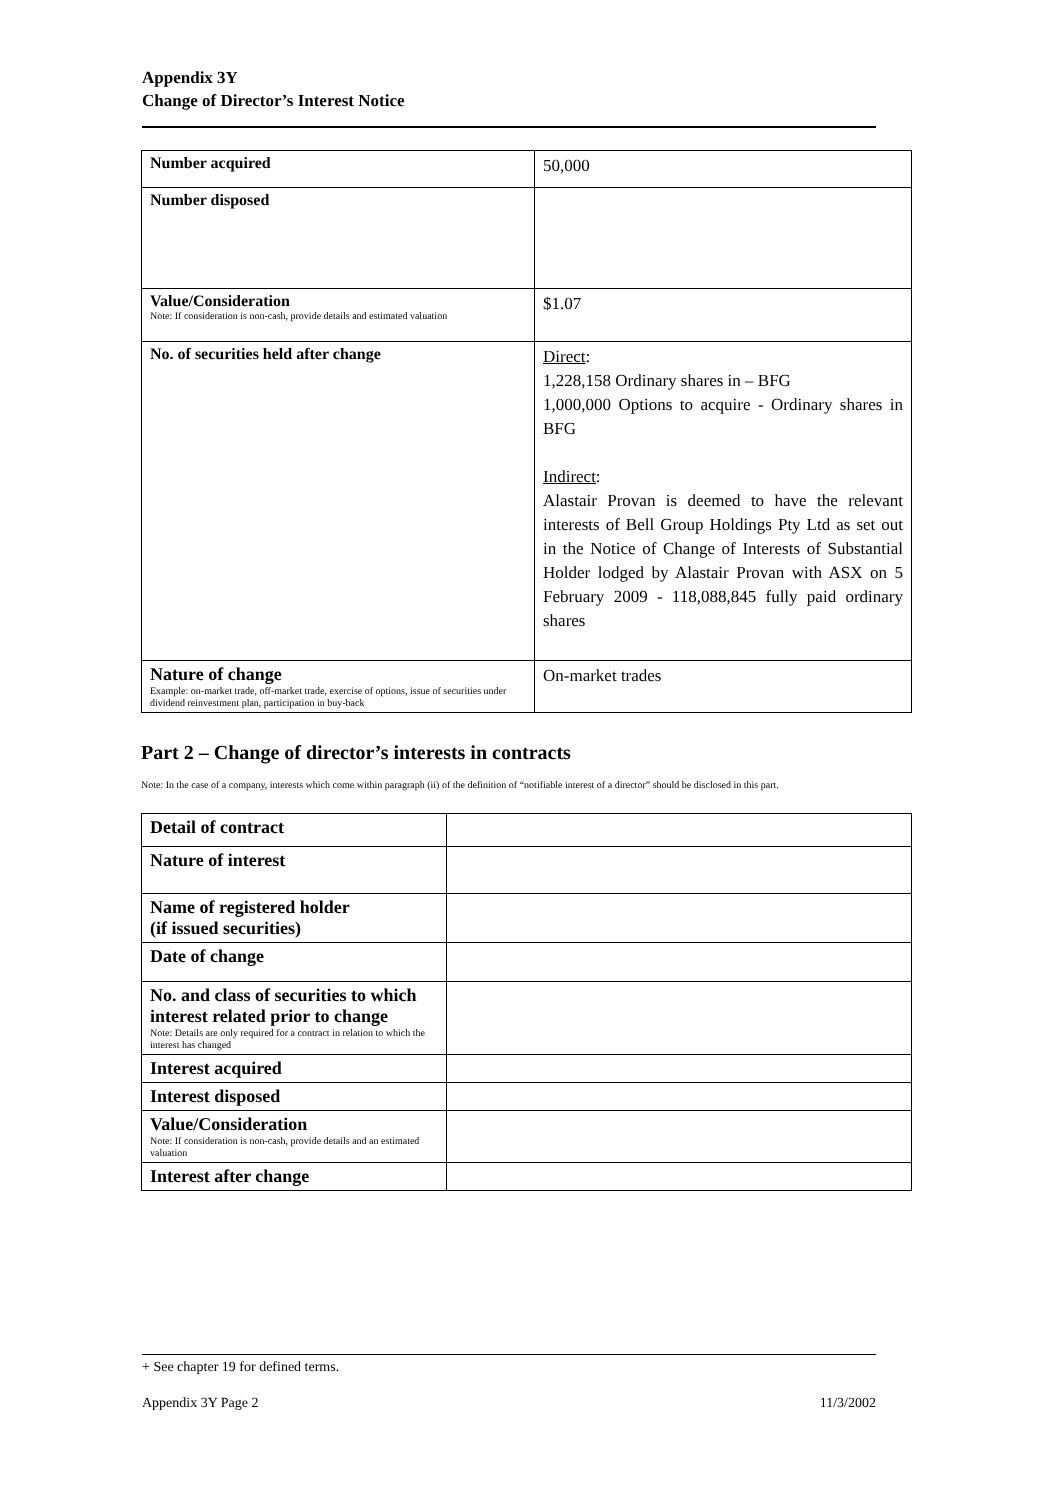Appendix 3Y
Change of Director’s Interest Notice
| Number acquired | 50,000 |
| Number disposed | |
| Value/Consideration Note: If consideration is non-cash, provide details and estimated valuation | $1.07 |
| No. of securities held after change | Direct : 1,228,158 Ordinary shares in – BFG 1,000,000 Options to acquire - Ordinary shares in BFG Indirect : Alastair Provan is deemed to have the relevant interests of Bell Group Holdings Pty Ltd as set out in the Notice of Change of Interests of Substantial Holder lodged by Alastair Provan with ASX on 5 February 2009 - 118,088,845 fully paid ordinary shares |
| Nature of change Example: on-market trade, off-market trade, exercise of options, issue of securities under dividend reinvestment plan, participation in buy-back | On-market trades |
Part 2 – Change of director’s interests in contracts
Note: In the case of a company, interests which come within paragraph (ii) of the definition of “notifiable interest of a director” should be disclosed in this part.
| Detail of contract | |
| Nature of interest | |
| Name of registered holder (if issued securities) | |
| Date of change | |
| No. and class of securities to which interest related prior to change Note: Details are only required for a contract in relation to which the interest has changed | |
| Interest acquired | |
| Interest disposed | |
| Value/Consideration Note: If consideration is non-cash, provide details and an estimated valuation | |
| Interest after change | |
+ See chapter 19 for defined terms.
Appendix 3Y Page 2 11/3/2002